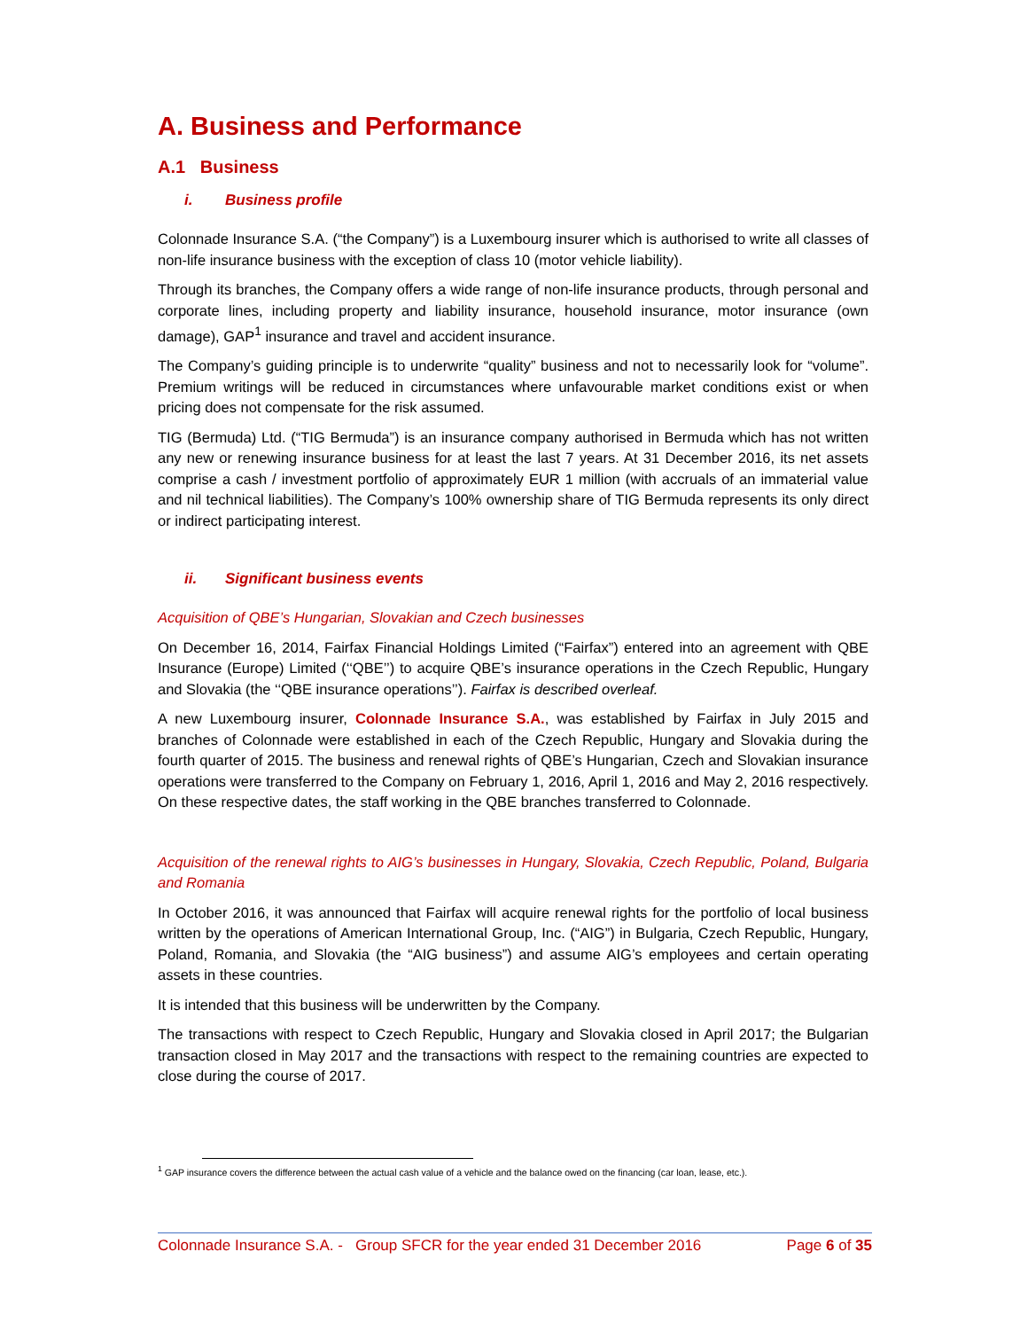A. Business and Performance
A.1 Business
i. Business profile
Colonnade Insurance S.A. (“the Company”) is a Luxembourg insurer which is authorised to write all classes of non-life insurance business with the exception of class 10 (motor vehicle liability).
Through its branches, the Company offers a wide range of non-life insurance products, through personal and corporate lines, including property and liability insurance, household insurance, motor insurance (own damage), GAP<sup>1</sup> insurance and travel and accident insurance.
The Company’s guiding principle is to underwrite “quality” business and not to necessarily look for “volume”. Premium writings will be reduced in circumstances where unfavourable market conditions exist or when pricing does not compensate for the risk assumed.
TIG (Bermuda) Ltd. (“TIG Bermuda”) is an insurance company authorised in Bermuda which has not written any new or renewing insurance business for at least the last 7 years. At 31 December 2016, its net assets comprise a cash / investment portfolio of approximately EUR 1 million (with accruals of an immaterial value and nil technical liabilities). The Company’s 100% ownership share of TIG Bermuda represents its only direct or indirect participating interest.
ii. Significant business events
Acquisition of QBE’s Hungarian, Slovakian and Czech businesses
On December 16, 2014, Fairfax Financial Holdings Limited (“Fairfax”) entered into an agreement with QBE Insurance (Europe) Limited (‘‘QBE’’) to acquire QBE’s insurance operations in the Czech Republic, Hungary and Slovakia (the ‘‘QBE insurance operations’’). Fairfax is described overleaf.
A new Luxembourg insurer, Colonnade Insurance S.A., was established by Fairfax in July 2015 and branches of Colonnade were established in each of the Czech Republic, Hungary and Slovakia during the fourth quarter of 2015. The business and renewal rights of QBE’s Hungarian, Czech and Slovakian insurance operations were transferred to the Company on February 1, 2016, April 1, 2016 and May 2, 2016 respectively. On these respective dates, the staff working in the QBE branches transferred to Colonnade.
Acquisition of the renewal rights to AIG’s businesses in Hungary, Slovakia, Czech Republic, Poland, Bulgaria and Romania
In October 2016, it was announced that Fairfax will acquire renewal rights for the portfolio of local business written by the operations of American International Group, Inc. (“AIG”) in Bulgaria, Czech Republic, Hungary, Poland, Romania, and Slovakia (the “AIG business”) and assume AIG’s employees and certain operating assets in these countries.
It is intended that this business will be underwritten by the Company.
The transactions with respect to Czech Republic, Hungary and Slovakia closed in April 2017; the Bulgarian transaction closed in May 2017 and the transactions with respect to the remaining countries are expected to close during the course of 2017.
<sup>1</sup> GAP insurance covers the difference between the actual cash value of a vehicle and the balance owed on the financing (car loan, lease, etc.).
Colonnade Insurance S.A. - Group SFCR for the year ended 31 December 2016 Page 6 of 35